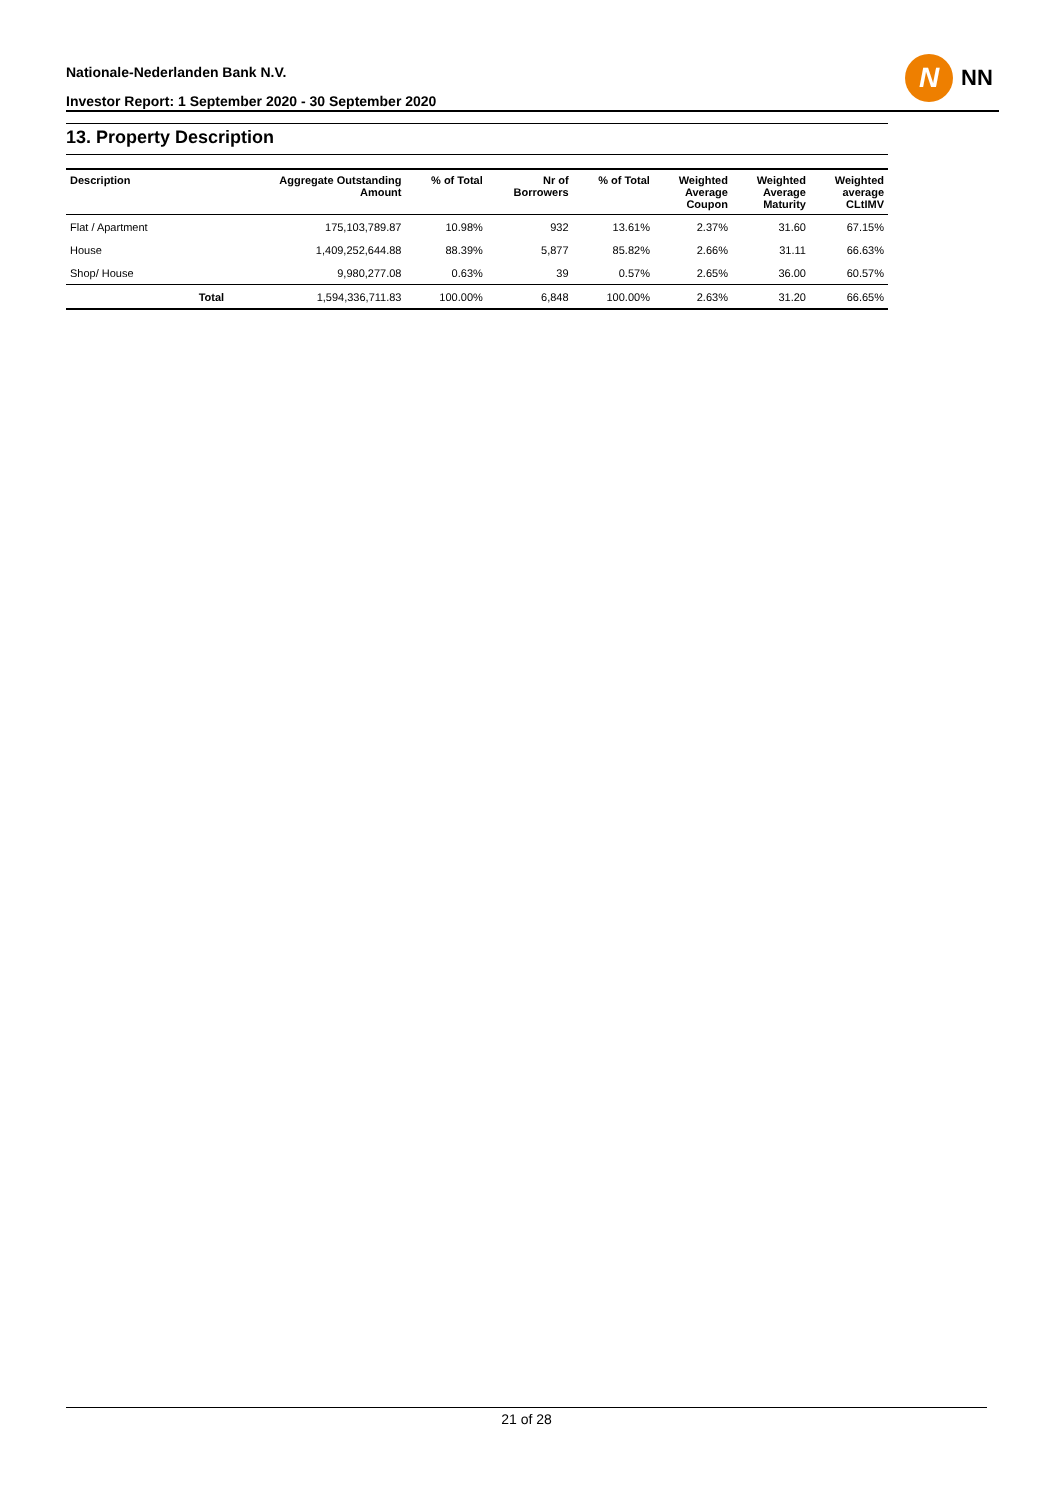Nationale-Nederlanden Bank N.V.
Investor Report: 1 September 2020 - 30 September 2020
N
NN
13. Property Description
| Description | | Aggregate Outstanding Amount | % of Total | Nr of Borrowers | % of Total | Weighted Average Coupon | Weighted Average Maturity | Weighted average CLtIMV |
| --- | --- | --- | --- | --- | --- | --- | --- | --- |
| Flat / Apartment | | 175,103,789.87 | 10.98% | 932 | 13.61% | 2.37% | 31.60 | 67.15% |
| House | | 1,409,252,644.88 | 88.39% | 5,877 | 85.82% | 2.66% | 31.11 | 66.63% |
| Shop/ House | | 9,980,277.08 | 0.63% | 39 | 0.57% | 2.65% | 36.00 | 60.57% |
| | Total | 1,594,336,711.83 | 100.00% | 6,848 | 100.00% | 2.63% | 31.20 | 66.65% |
21 of 28